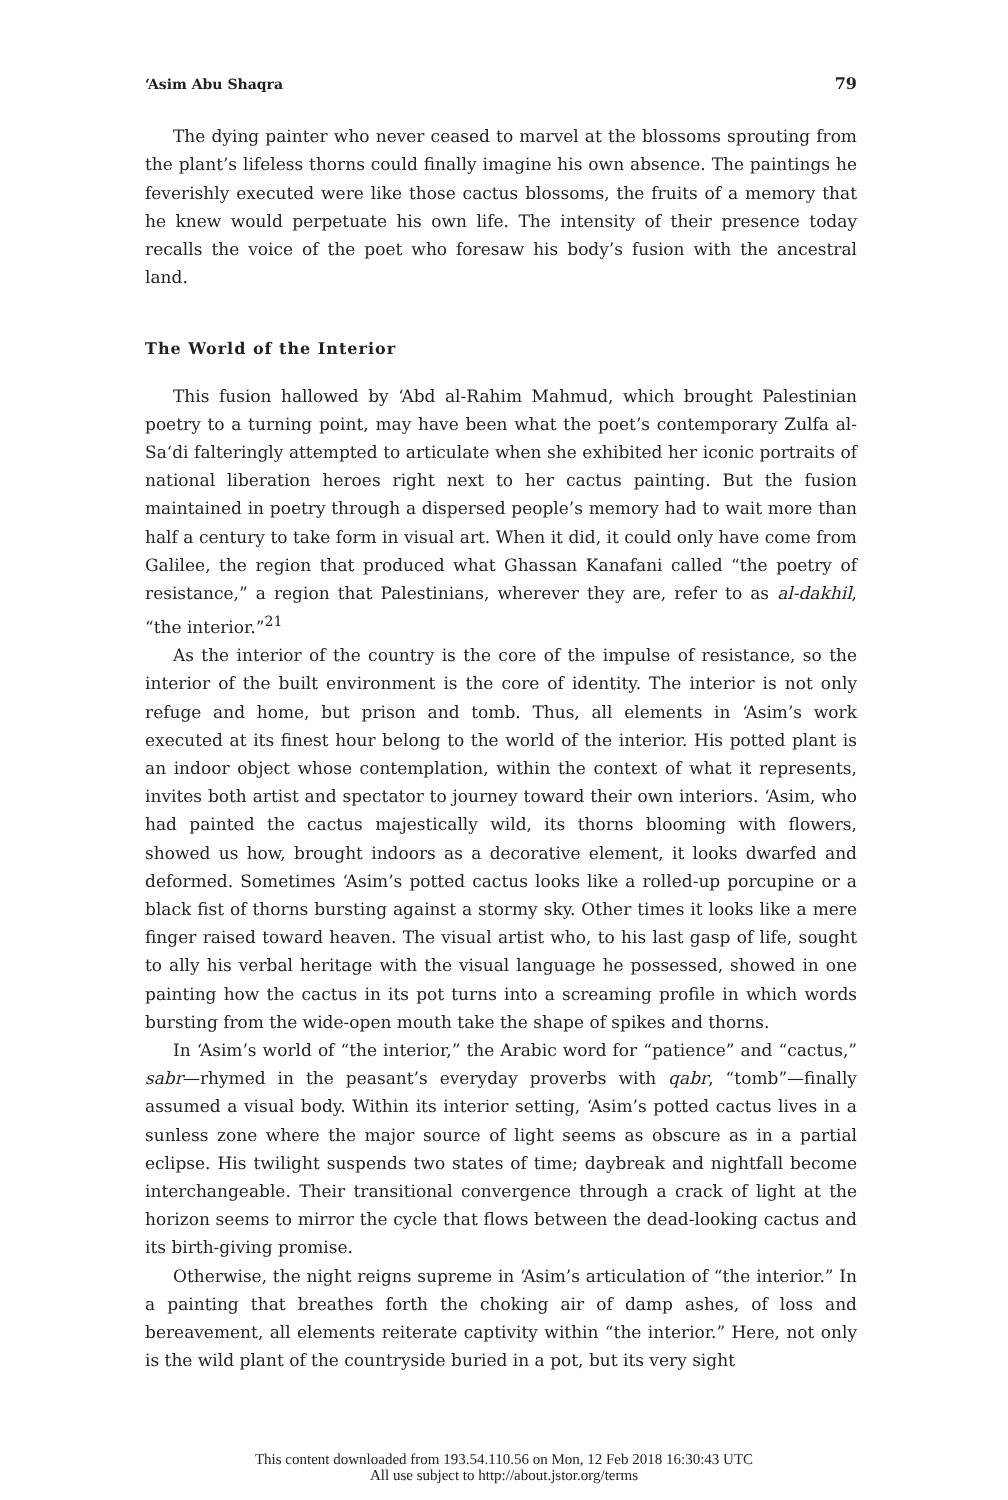‘Asim Abu Shaqra 79
The dying painter who never ceased to marvel at the blossoms sprouting from the plant’s lifeless thorns could finally imagine his own absence. The paintings he feverishly executed were like those cactus blossoms, the fruits of a memory that he knew would perpetuate his own life. The intensity of their presence today recalls the voice of the poet who foresaw his body’s fusion with the ancestral land.
The World of the Interior
This fusion hallowed by ‘Abd al-Rahim Mahmud, which brought Palestinian poetry to a turning point, may have been what the poet’s contemporary Zulfa al-Sa‘di falteringly attempted to articulate when she exhibited her iconic portraits of national liberation heroes right next to her cactus painting. But the fusion maintained in poetry through a dispersed people’s memory had to wait more than half a century to take form in visual art. When it did, it could only have come from Galilee, the region that produced what Ghassan Kanafani called “the poetry of resistance,” a region that Palestinians, wherever they are, refer to as al-dakhil, “the interior.”<sup>21</sup>
As the interior of the country is the core of the impulse of resistance, so the interior of the built environment is the core of identity. The interior is not only refuge and home, but prison and tomb. Thus, all elements in ‘Asim’s work executed at its finest hour belong to the world of the interior. His potted plant is an indoor object whose contemplation, within the context of what it represents, invites both artist and spectator to journey toward their own interiors. ‘Asim, who had painted the cactus majestically wild, its thorns blooming with flowers, showed us how, brought indoors as a decorative element, it looks dwarfed and deformed. Sometimes ‘Asim’s potted cactus looks like a rolled-up porcupine or a black fist of thorns bursting against a stormy sky. Other times it looks like a mere finger raised toward heaven. The visual artist who, to his last gasp of life, sought to ally his verbal heritage with the visual language he possessed, showed in one painting how the cactus in its pot turns into a screaming profile in which words bursting from the wide-open mouth take the shape of spikes and thorns.
In ‘Asim’s world of “the interior,” the Arabic word for “patience” and “cactus,” sabr—rhymed in the peasant’s everyday proverbs with qabr, “tomb”—finally assumed a visual body. Within its interior setting, ‘Asim’s potted cactus lives in a sunless zone where the major source of light seems as obscure as in a partial eclipse. His twilight suspends two states of time; daybreak and nightfall become interchangeable. Their transitional convergence through a crack of light at the horizon seems to mirror the cycle that flows between the dead-looking cactus and its birth-giving promise.
Otherwise, the night reigns supreme in ‘Asim’s articulation of “the interior.” In a painting that breathes forth the choking air of damp ashes, of loss and bereavement, all elements reiterate captivity within “the interior.” Here, not only is the wild plant of the countryside buried in a pot, but its very sight
This content downloaded from 193.54.110.56 on Mon, 12 Feb 2018 16:30:43 UTC
All use subject to http://about.jstor.org/terms